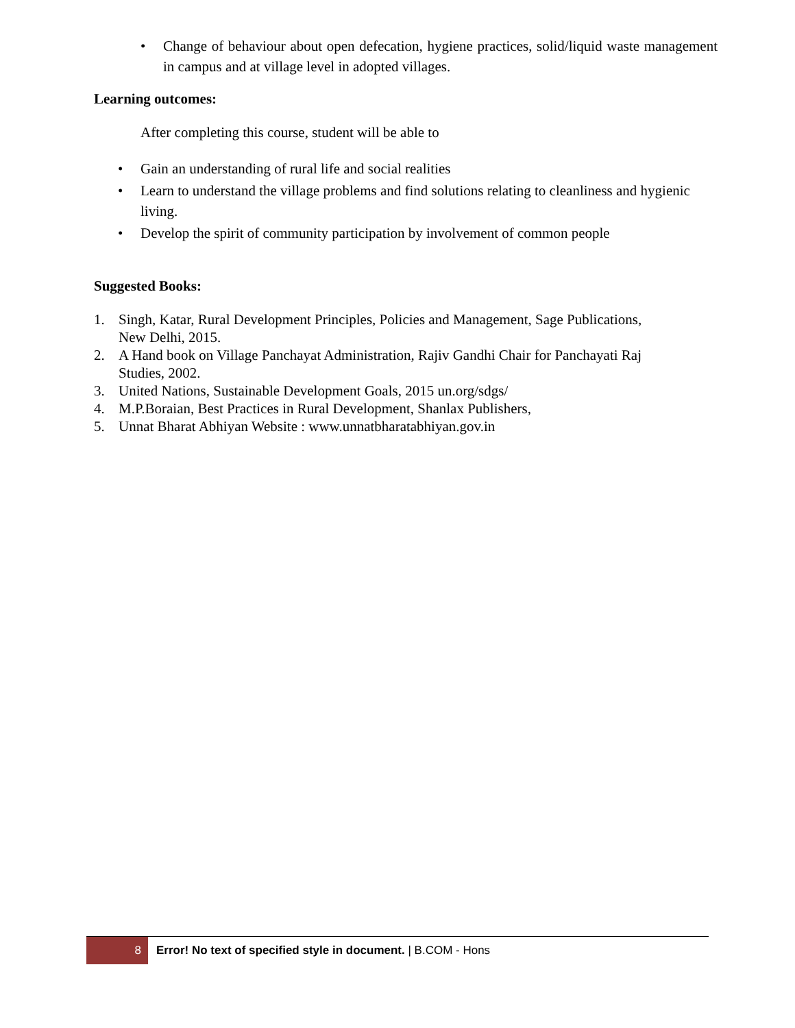•
Change of behaviour about open defecation, hygiene practices, solid/liquid waste management in campus and at village level in adopted villages.
Learning outcomes:
After completing this course, student will be able to
• Gain an understanding of rural life and social realities
• Learn to understand the village problems and find solutions relating to cleanliness and hygienic living.
• Develop the spirit of community participation by involvement of common people
Suggested Books:
1. Singh, Katar, Rural Development Principles, Policies and Management, Sage Publications, New Delhi, 2015.
2. A Hand book on Village Panchayat Administration, Rajiv Gandhi Chair for Panchayati Raj Studies, 2002.
3. United Nations, Sustainable Development Goals, 2015 un.org/sdgs/
4. M.P.Boraian, Best Practices in Rural Development, Shanlax Publishers,
5. Unnat Bharat Abhiyan Website : www.unnatbharatabhiyan.gov.in
8
Error! No text of specified style in document. | B.COM - Hons